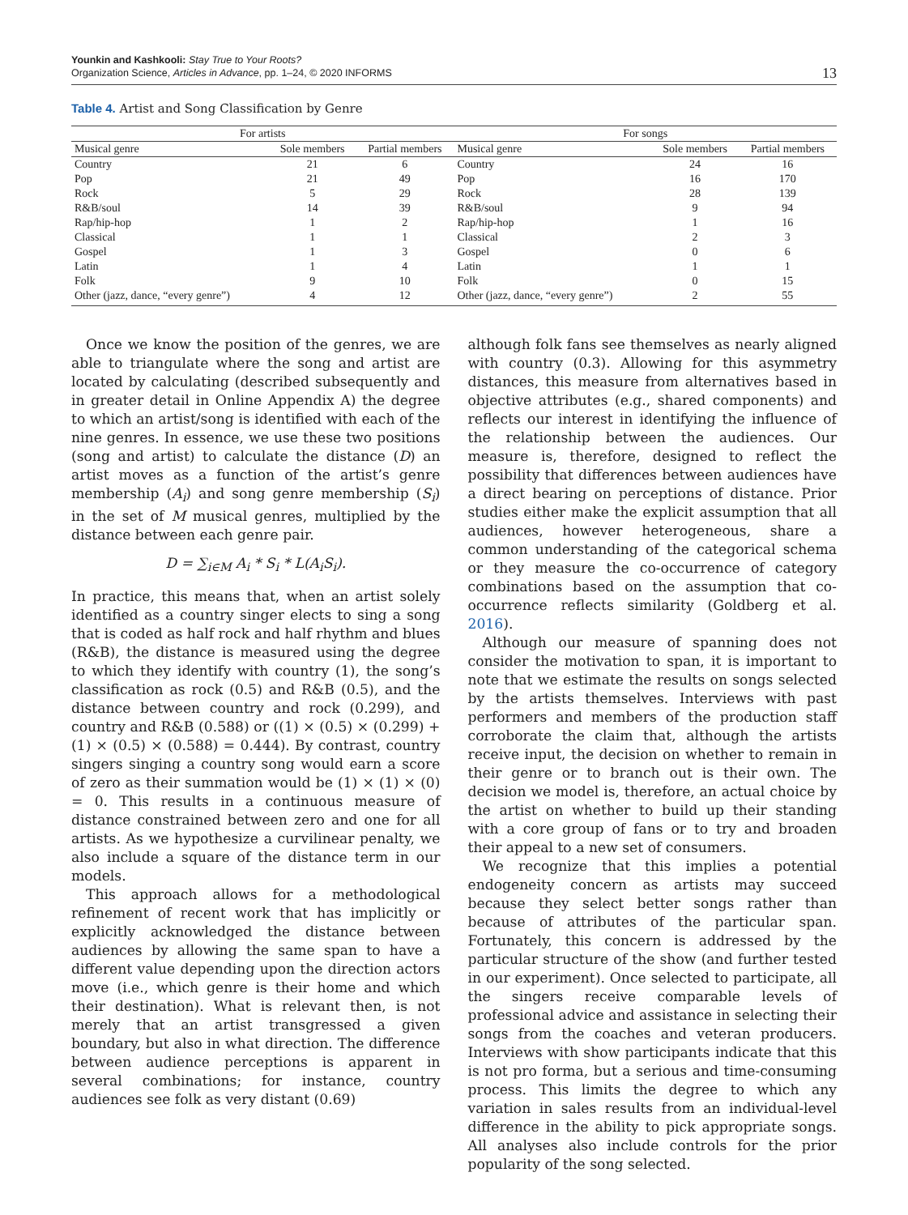Younkin and Kashkooli: Stay True to Your Roots?
Organization Science, Articles in Advance, pp. 1–24, © 2020 INFORMS
13
Table 4. Artist and Song Classification by Genre
| For artists | | | For songs | | |
| --- | --- | --- | --- | --- | --- |
| Musical genre | Sole members | Partial members | Musical genre | Sole members | Partial members |
| Country | 21 | 6 | Country | 24 | 16 |
| Pop | 21 | 49 | Pop | 16 | 170 |
| Rock | 5 | 29 | Rock | 28 | 139 |
| R&B/soul | 14 | 39 | R&B/soul | 9 | 94 |
| Rap/hip-hop | 1 | 2 | Rap/hip-hop | 1 | 16 |
| Classical | 1 | 1 | Classical | 2 | 3 |
| Gospel | 1 | 3 | Gospel | 0 | 6 |
| Latin | 1 | 4 | Latin | 1 | 1 |
| Folk | 9 | 10 | Folk | 0 | 15 |
| Other (jazz, dance, “every genre”) | 4 | 12 | Other (jazz, dance, “every genre”) | 2 | 55 |
Once we know the position of the genres, we are able to triangulate where the song and artist are located by calculating (described subsequently and in greater detail in Online Appendix A) the degree to which an artist/song is identified with each of the nine genres. In essence, we use these two positions (song and artist) to calculate the distance (D) an artist moves as a function of the artist’s genre membership (A<sub>i</sub>) and song genre membership (S<sub>i</sub>) in the set of M musical genres, multiplied by the distance between each genre pair.
D = ∑<sub>i∈M</sub> A<sub>i</sub> * S<sub>i</sub> * L(A<sub>i</sub>S<sub>i</sub>).
In practice, this means that, when an artist solely identified as a country singer elects to sing a song that is coded as half rock and half rhythm and blues (R&B), the distance is measured using the degree to which they identify with country (1), the song’s classification as rock (0.5) and R&B (0.5), and the distance between country and rock (0.299), and country and R&B (0.588) or ((1) × (0.5) × (0.299) + (1) × (0.5) × (0.588) = 0.444). By contrast, country singers singing a country song would earn a score of zero as their summation would be (1) × (1) × (0) = 0. This results in a continuous measure of distance constrained between zero and one for all artists. As we hypothesize a curvilinear penalty, we also include a square of the distance term in our models.
This approach allows for a methodological refinement of recent work that has implicitly or explicitly acknowledged the distance between audiences by allowing the same span to have a different value depending upon the direction actors move (i.e., which genre is their home and which their destination). What is relevant then, is not merely that an artist transgressed a given boundary, but also in what direction. The difference between audience perceptions is apparent in several combinations; for instance, country audiences see folk as very distant (0.69)
although folk fans see themselves as nearly aligned with country (0.3). Allowing for this asymmetry distances, this measure from alternatives based in objective attributes (e.g., shared components) and reflects our interest in identifying the influence of the relationship between the audiences. Our measure is, therefore, designed to reflect the possibility that differences between audiences have a direct bearing on perceptions of distance. Prior studies either make the explicit assumption that all audiences, however heterogeneous, share a common understanding of the categorical schema or they measure the co-occurrence of category combinations based on the assumption that co-occurrence reflects similarity (Goldberg et al. 2016).
Although our measure of spanning does not consider the motivation to span, it is important to note that we estimate the results on songs selected by the artists themselves. Interviews with past performers and members of the production staff corroborate the claim that, although the artists receive input, the decision on whether to remain in their genre or to branch out is their own. The decision we model is, therefore, an actual choice by the artist on whether to build up their standing with a core group of fans or to try and broaden their appeal to a new set of consumers.
We recognize that this implies a potential endogeneity concern as artists may succeed because they select better songs rather than because of attributes of the particular span. Fortunately, this concern is addressed by the particular structure of the show (and further tested in our experiment). Once selected to participate, all the singers receive comparable levels of professional advice and assistance in selecting their songs from the coaches and veteran producers. Interviews with show participants indicate that this is not pro forma, but a serious and time-consuming process. This limits the degree to which any variation in sales results from an individual-level difference in the ability to pick appropriate songs. All analyses also include controls for the prior popularity of the song selected.